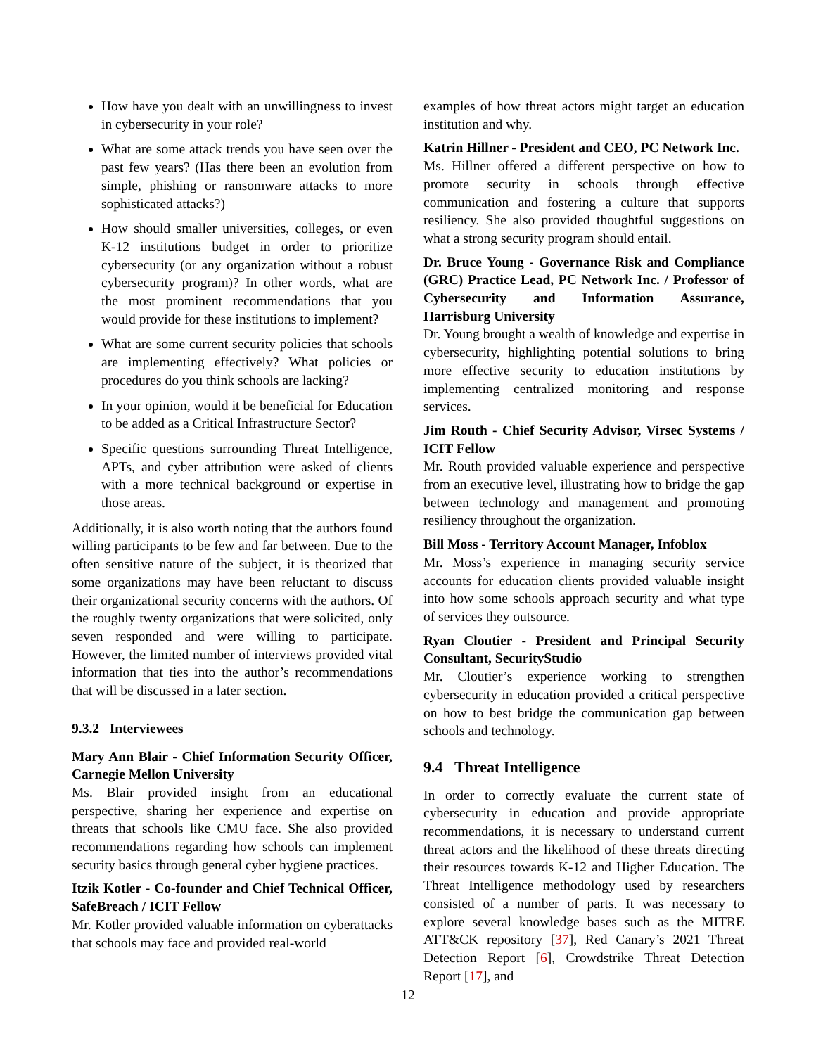How have you dealt with an unwillingness to invest in cybersecurity in your role?
What are some attack trends you have seen over the past few years? (Has there been an evolution from simple, phishing or ransomware attacks to more sophisticated attacks?)
How should smaller universities, colleges, or even K-12 institutions budget in order to prioritize cybersecurity (or any organization without a robust cybersecurity program)? In other words, what are the most prominent recommendations that you would provide for these institutions to implement?
What are some current security policies that schools are implementing effectively? What policies or procedures do you think schools are lacking?
In your opinion, would it be beneficial for Education to be added as a Critical Infrastructure Sector?
Specific questions surrounding Threat Intelligence, APTs, and cyber attribution were asked of clients with a more technical background or expertise in those areas.
Additionally, it is also worth noting that the authors found willing participants to be few and far between. Due to the often sensitive nature of the subject, it is theorized that some organizations may have been reluctant to discuss their organizational security concerns with the authors. Of the roughly twenty organizations that were solicited, only seven responded and were willing to participate. However, the limited number of interviews provided vital information that ties into the author’s recommendations that will be discussed in a later section.
9.3.2 Interviewees
Mary Ann Blair - Chief Information Security Officer, Carnegie Mellon University
Ms. Blair provided insight from an educational perspective, sharing her experience and expertise on threats that schools like CMU face. She also provided recommendations regarding how schools can implement security basics through general cyber hygiene practices.
Itzik Kotler - Co-founder and Chief Technical Officer, SafeBreach / ICIT Fellow
Mr. Kotler provided valuable information on cyberattacks that schools may face and provided real-world
examples of how threat actors might target an education institution and why.
Katrin Hillner - President and CEO, PC Network Inc.
Ms. Hillner offered a different perspective on how to promote security in schools through effective communication and fostering a culture that supports resiliency. She also provided thoughtful suggestions on what a strong security program should entail.
Dr. Bruce Young - Governance Risk and Compliance (GRC) Practice Lead, PC Network Inc. / Professor of Cybersecurity and Information Assurance, Harrisburg University
Dr. Young brought a wealth of knowledge and expertise in cybersecurity, highlighting potential solutions to bring more effective security to education institutions by implementing centralized monitoring and response services.
Jim Routh - Chief Security Advisor, Virsec Systems / ICIT Fellow
Mr. Routh provided valuable experience and perspective from an executive level, illustrating how to bridge the gap between technology and management and promoting resiliency throughout the organization.
Bill Moss - Territory Account Manager, Infoblox
Mr. Moss’s experience in managing security service accounts for education clients provided valuable insight into how some schools approach security and what type of services they outsource.
Ryan Cloutier - President and Principal Security Consultant, SecurityStudio
Mr. Cloutier’s experience working to strengthen cybersecurity in education provided a critical perspective on how to best bridge the communication gap between schools and technology.
9.4 Threat Intelligence
In order to correctly evaluate the current state of cybersecurity in education and provide appropriate recommendations, it is necessary to understand current threat actors and the likelihood of these threats directing their resources towards K-12 and Higher Education. The Threat Intelligence methodology used by researchers consisted of a number of parts. It was necessary to explore several knowledge bases such as the MITRE ATT&CK repository [37], Red Canary’s 2021 Threat Detection Report [6], Crowdstrike Threat Detection Report [17], and
12